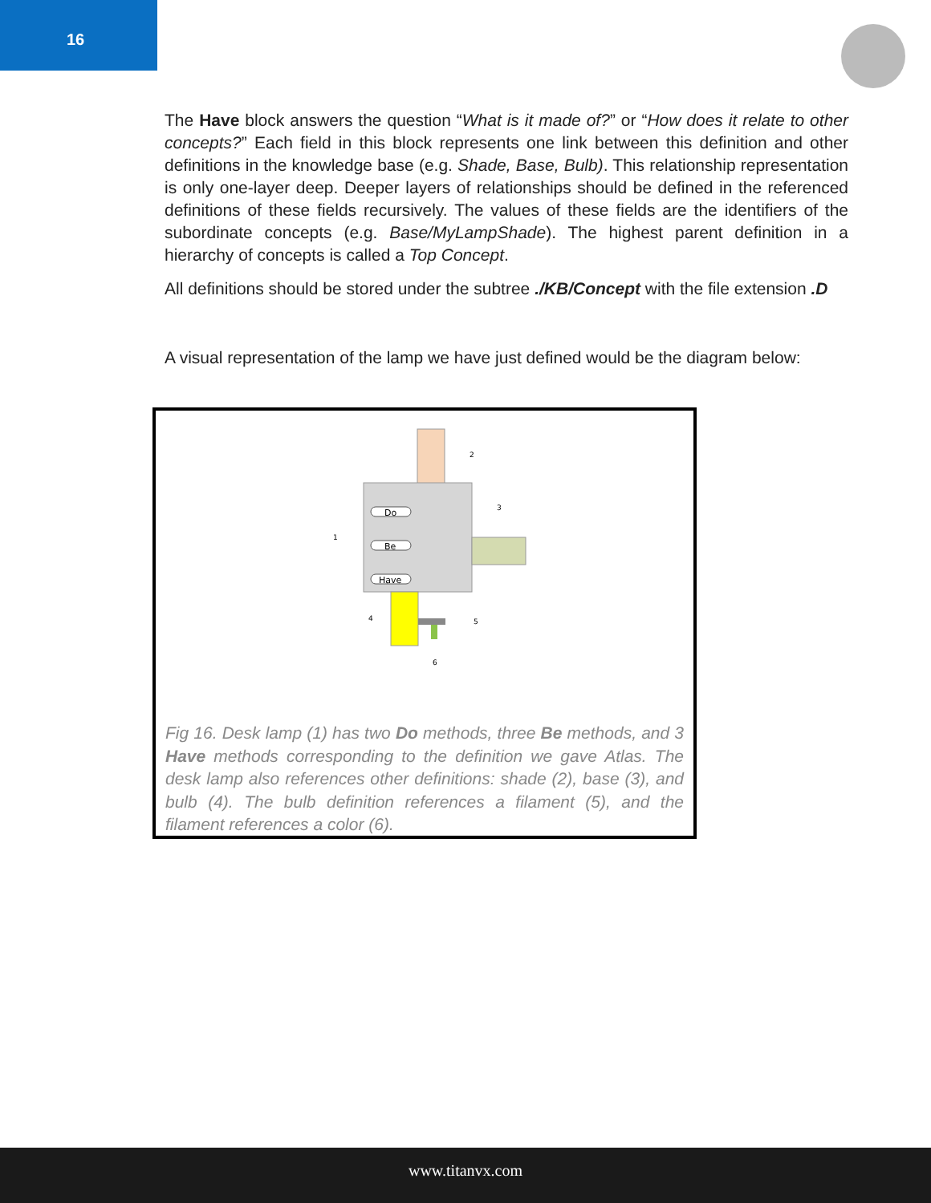16
The Have block answers the question “What is it made of?” or “How does it relate to other concepts?” Each field in this block represents one link between this definition and other definitions in the knowledge base (e.g. Shade, Base, Bulb). This relationship representation is only one-layer deep. Deeper layers of relationships should be defined in the referenced definitions of these fields recursively. The values of these fields are the identifiers of the subordinate concepts (e.g. Base/MyLampShade). The highest parent definition in a hierarchy of concepts is called a Top Concept.
All definitions should be stored under the subtree ./KB/Concept with the file extension .D
A visual representation of the lamp we have just defined would be the diagram below:
Do
Be
Have
2
3
1
4
5
6
Fig 16. Desk lamp (1) has two Do methods, three Be methods, and 3 Have methods corresponding to the definition we gave Atlas. The desk lamp also references other definitions: shade (2), base (3), and bulb (4). The bulb definition references a filament (5), and the filament references a color (6).
www.titanvx.com